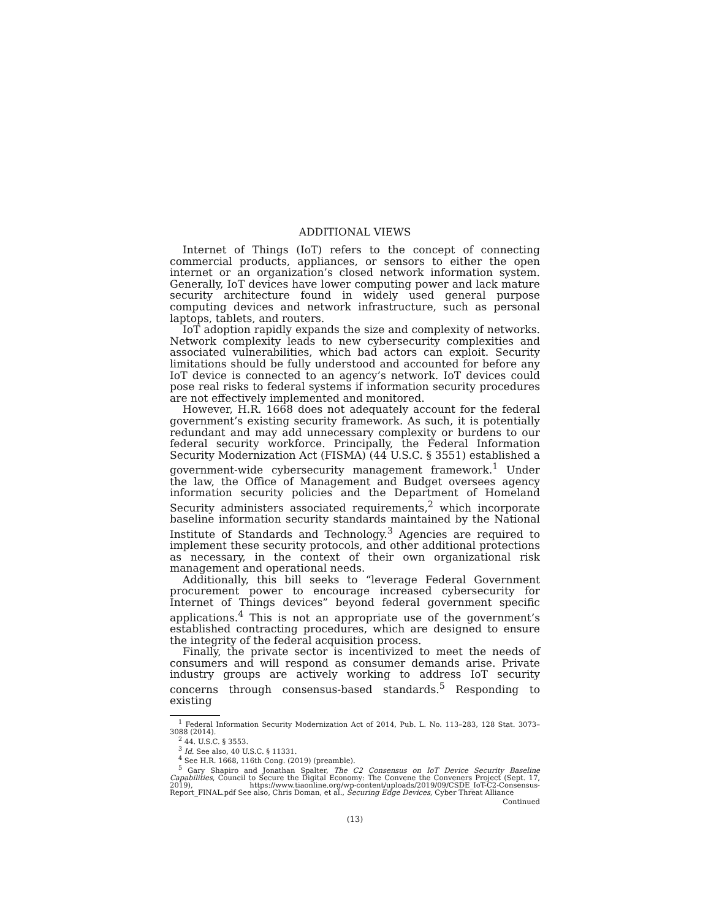ADDITIONAL VIEWS
Internet of Things (IoT) refers to the concept of connecting commercial products, appliances, or sensors to either the open internet or an organization’s closed network information system. Generally, IoT devices have lower computing power and lack mature security architecture found in widely used general purpose computing devices and network infrastructure, such as personal laptops, tablets, and routers.
IoT adoption rapidly expands the size and complexity of networks. Network complexity leads to new cybersecurity complexities and associated vulnerabilities, which bad actors can exploit. Security limitations should be fully understood and accounted for before any IoT device is connected to an agency’s network. IoT devices could pose real risks to federal systems if information security procedures are not effectively implemented and monitored.
However, H.R. 1668 does not adequately account for the federal government’s existing security framework. As such, it is potentially redundant and may add unnecessary complexity or burdens to our federal security workforce. Principally, the Federal Information Security Modernization Act (FISMA) (44 U.S.C. § 3551) established a government-wide cybersecurity management framework.<sup>1</sup> Under the law, the Office of Management and Budget oversees agency information security policies and the Department of Homeland Security administers associated requirements,<sup>2</sup> which incorporate baseline information security standards maintained by the National Institute of Standards and Technology.<sup>3</sup> Agencies are required to implement these security protocols, and other additional protections as necessary, in the context of their own organizational risk management and operational needs.
Additionally, this bill seeks to “leverage Federal Government procurement power to encourage increased cybersecurity for Internet of Things devices” beyond federal government specific applications.<sup>4</sup> This is not an appropriate use of the government’s established contracting procedures, which are designed to ensure the integrity of the federal acquisition process.
Finally, the private sector is incentivized to meet the needs of consumers and will respond as consumer demands arise. Private industry groups are actively working to address IoT security concerns through consensus-based standards.<sup>5</sup> Responding to existing
<sup>1</sup> Federal Information Security Modernization Act of 2014, Pub. L. No. 113–283, 128 Stat. 3073–3088 (2014).
<sup>2</sup> 44. U.S.C. § 3553.
<sup>3</sup> Id. See also, 40 U.S.C. § 11331.
<sup>4</sup> See H.R. 1668, 116th Cong. (2019) (preamble).
<sup>5</sup> Gary Shapiro and Jonathan Spalter, The C2 Consensus on IoT Device Security Baseline Capabilities, Council to Secure the Digital Economy: The Convene the Conveners Project (Sept. 17, 2019), https://www.tiaonline.org/wp-content/uploads/2019/09/CSDE_IoT-C2-Consensus-Report_FINAL.pdf See also, Chris Doman, et al., Securing Edge Devices, Cyber Threat Alliance
Continued
(13)